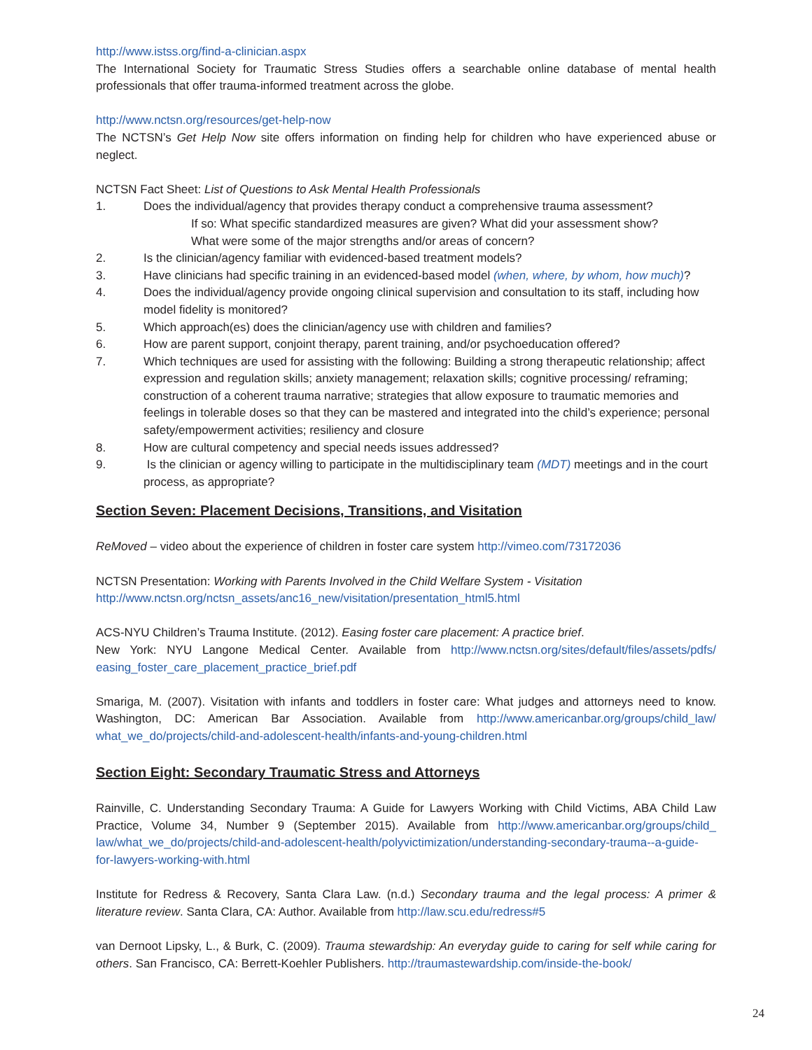http://www.istss.org/find-a-clinician.aspx
The International Society for Traumatic Stress Studies offers a searchable online database of mental health professionals that offer trauma-informed treatment across the globe.
http://www.nctsn.org/resources/get-help-now
The NCTSN’s Get Help Now site offers information on finding help for children who have experienced abuse or neglect.
NCTSN Fact Sheet: List of Questions to Ask Mental Health Professionals
1. Does the individual/agency that provides therapy conduct a comprehensive trauma assessment?
If so: What specific standardized measures are given? What did your assessment show?
What were some of the major strengths and/or areas of concern?
2. Is the clinician/agency familiar with evidenced-based treatment models?
3. Have clinicians had specific training in an evidenced-based model (when, where, by whom, how much)?
4. Does the individual/agency provide ongoing clinical supervision and consultation to its staff, including how model fidelity is monitored?
5. Which approach(es) does the clinician/agency use with children and families?
6. How are parent support, conjoint therapy, parent training, and/or psychoeducation offered?
7. Which techniques are used for assisting with the following: Building a strong therapeutic relationship; affect expression and regulation skills; anxiety management; relaxation skills; cognitive processing/ reframing; construction of a coherent trauma narrative; strategies that allow exposure to traumatic memories and feelings in tolerable doses so that they can be mastered and integrated into the child’s experience; personal safety/empowerment activities; resiliency and closure
8. How are cultural competency and special needs issues addressed?
9. Is the clinician or agency willing to participate in the multidisciplinary team (MDT) meetings and in the court process, as appropriate?
Section Seven: Placement Decisions, Transitions, and Visitation
ReMoved – video about the experience of children in foster care system http://vimeo.com/73172036
NCTSN Presentation: Working with Parents Involved in the Child Welfare System - Visitation
http://www.nctsn.org/nctsn_assets/anc16_new/visitation/presentation_html5.html
ACS-NYU Children’s Trauma Institute. (2012). Easing foster care placement: A practice brief.
New York: NYU Langone Medical Center. Available from http://www.nctsn.org/sites/default/files/assets/pdfs/ easing_foster_care_placement_practice_brief.pdf
Smariga, M. (2007). Visitation with infants and toddlers in foster care: What judges and attorneys need to know. Washington, DC: American Bar Association. Available from http://www.americanbar.org/groups/child_law/ what_we_do/projects/child-and-adolescent-health/infants-and-young-children.html
Section Eight: Secondary Traumatic Stress and Attorneys
Rainville, C. Understanding Secondary Trauma: A Guide for Lawyers Working with Child Victims, ABA Child Law Practice, Volume 34, Number 9 (September 2015). Available from http://www.americanbar.org/groups/child_ law/what_we_do/projects/child-and-adolescent-health/polyvictimization/understanding-secondary-trauma--a-guide-for-lawyers-working-with.html
Institute for Redress & Recovery, Santa Clara Law. (n.d.) Secondary trauma and the legal process: A primer & literature review. Santa Clara, CA: Author. Available from http://law.scu.edu/redress#5
van Dernoot Lipsky, L., & Burk, C. (2009). Trauma stewardship: An everyday guide to caring for self while caring for others. San Francisco, CA: Berrett-Koehler Publishers. http://traumastewardship.com/inside-the-book/
24